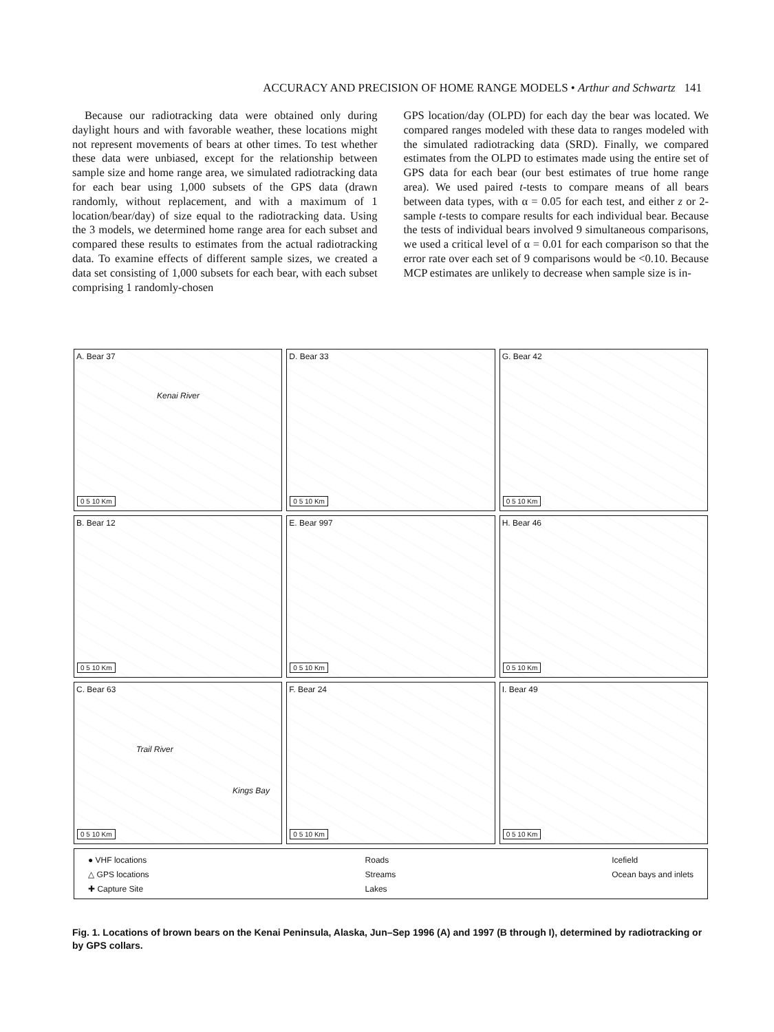ACCURACY AND PRECISION OF HOME RANGE MODELS • Arthur and Schwartz 141
Because our radiotracking data were obtained only during daylight hours and with favorable weather, these locations might not represent movements of bears at other times. To test whether these data were unbiased, except for the relationship between sample size and home range area, we simulated radiotracking data for each bear using 1,000 subsets of the GPS data (drawn randomly, without replacement, and with a maximum of 1 location/bear/day) of size equal to the radiotracking data. Using the 3 models, we determined home range area for each subset and compared these results to estimates from the actual radiotracking data. To examine effects of different sample sizes, we created a data set consisting of 1,000 subsets for each bear, with each subset comprising 1 randomly-chosen
GPS location/day (OLPD) for each day the bear was located. We compared ranges modeled with these data to ranges modeled with the simulated radiotracking data (SRD). Finally, we compared estimates from the OLPD to estimates made using the entire set of GPS data for each bear (our best estimates of true home range area). We used paired t-tests to compare means of all bears between data types, with α = 0.05 for each test, and either z or 2-sample t-tests to compare results for each individual bear. Because the tests of individual bears involved 9 simultaneous comparisons, we used a critical level of α = 0.01 for each comparison so that the error rate over each set of 9 comparisons would be <0.10. Because MCP estimates are unlikely to decrease when sample size is in-
A. Bear 37
Kenai River
0 5 10 Km
D. Bear 33
0 5 10 Km
G. Bear 42
0 5 10 Km
B. Bear 12
0 5 10 Km
E. Bear 997
0 5 10 Km
H. Bear 46
0 5 10 Km
C. Bear 63
Trail River
Kings Bay
0 5 10 Km
F. Bear 24
0 5 10 Km
I. Bear 49
0 5 10 Km
● VHF locations
△ GPS locations
✚ Capture Site
Roads
Streams
Lakes
Icefield
Ocean bays and inlets
Fig. 1. Locations of brown bears on the Kenai Peninsula, Alaska, Jun–Sep 1996 (A) and 1997 (B through I), determined by radiotracking or by GPS collars.